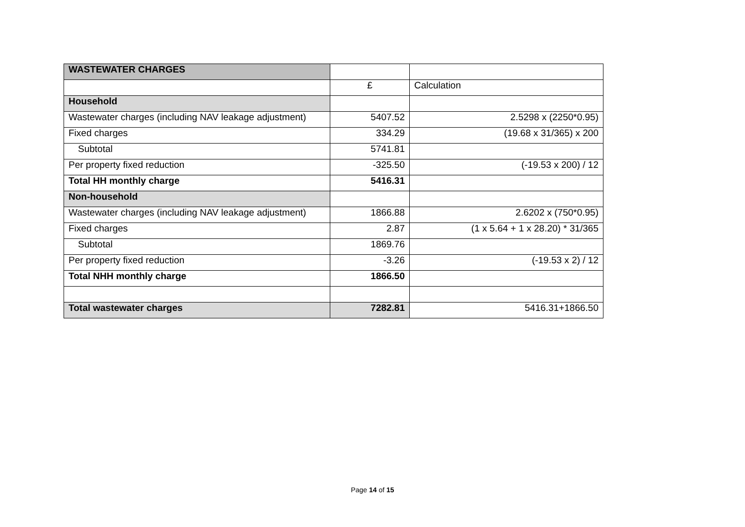| WASTEWATER CHARGES | | |
| | £ | Calculation |
| Household | | |
| Wastewater charges (including NAV leakage adjustment) | 5407.52 | 2.5298 x (2250*0.95) |
| Fixed charges | 334.29 | (19.68 x 31/365) x 200 |
| Subtotal | 5741.81 | |
| Per property fixed reduction | -325.50 | (-19.53 x 200) / 12 |
| Total HH monthly charge | 5416.31 | |
| Non-household | | |
| Wastewater charges (including NAV leakage adjustment) | 1866.88 | 2.6202 x (750*0.95) |
| Fixed charges | 2.87 | (1 x 5.64 + 1 x 28.20) * 31/365 |
| Subtotal | 1869.76 | |
| Per property fixed reduction | -3.26 | (-19.53 x 2) / 12 |
| Total NHH monthly charge | 1866.50 | |
| Total wastewater charges | 7282.81 | 5416.31+1866.50 |
Page 14 of 15